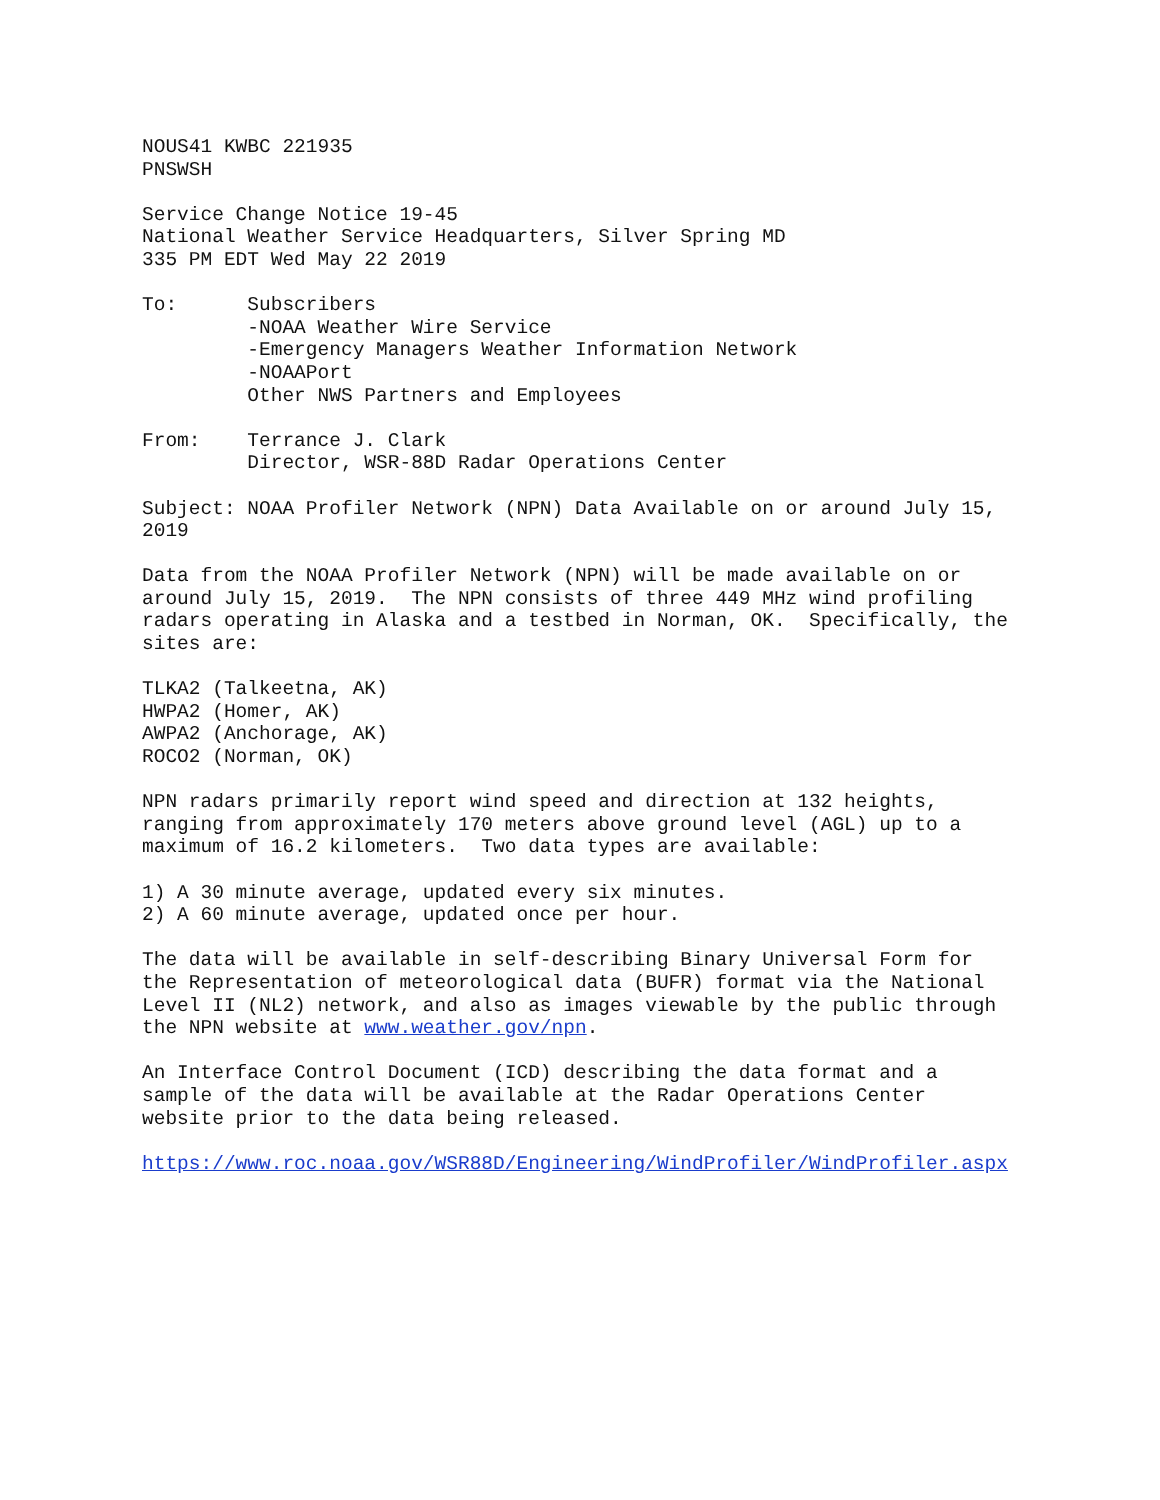NOUS41 KWBC 221935 PNSWSH
Service Change Notice 19-45 National Weather Service Headquarters, Silver Spring MD 335 PM EDT Wed May 22 2019
To: Subscribers -NOAA Weather Wire Service -Emergency Managers Weather Information Network -NOAAPort Other NWS Partners and Employees
From: Terrance J. Clark Director, WSR-88D Radar Operations Center
Subject: NOAA Profiler Network (NPN) Data Available on or around July 15, 2019
Data from the NOAA Profiler Network (NPN) will be made available on or around July 15, 2019. The NPN consists of three 449 MHz wind profiling radars operating in Alaska and a testbed in Norman, OK. Specifically, the sites are:
TLKA2 (Talkeetna, AK) HWPA2 (Homer, AK) AWPA2 (Anchorage, AK) ROCO2 (Norman, OK)
NPN radars primarily report wind speed and direction at 132 heights, ranging from approximately 170 meters above ground level (AGL) up to a maximum of 16.2 kilometers. Two data types are available:
1) A 30 minute average, updated every six minutes. 2) A 60 minute average, updated once per hour.
The data will be available in self-describing Binary Universal Form for the Representation of meteorological data (BUFR) format via the National Level II (NL2) network, and also as images viewable by the public through the NPN website at www.weather.gov/npn.
An Interface Control Document (ICD) describing the data format and a sample of the data will be available at the Radar Operations Center website prior to the data being released.
https://www.roc.noaa.gov/WSR88D/Engineering/WindProfiler/WindProfiler.aspx